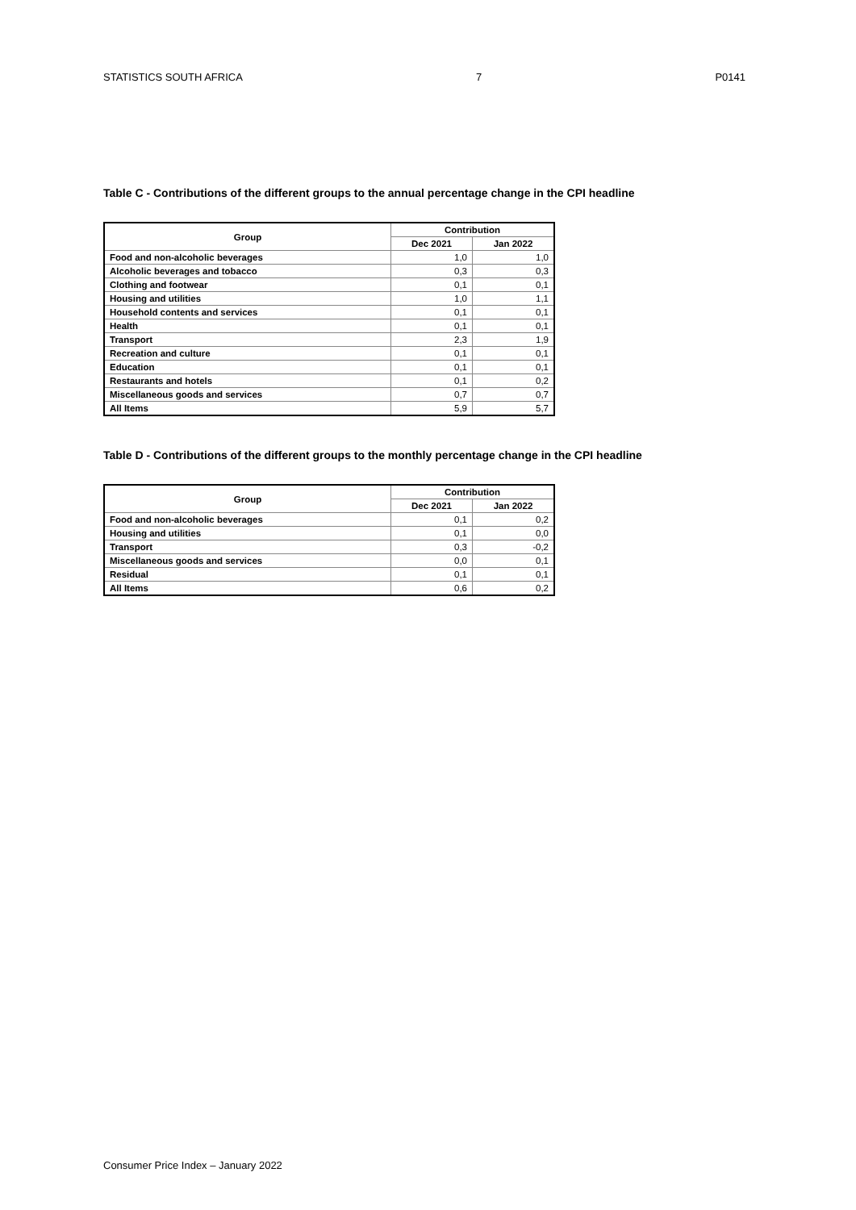STATISTICS SOUTH AFRICA 7 P0141
Table C - Contributions of the different groups to the annual percentage change in the CPI headline
| Group | Contribution | |
| --- | --- | --- |
| | Dec 2021 | Jan 2022 |
| Food and non-alcoholic beverages | 1,0 | 1,0 |
| Alcoholic beverages and tobacco | 0,3 | 0,3 |
| Clothing and footwear | 0,1 | 0,1 |
| Housing and utilities | 1,0 | 1,1 |
| Household contents and services | 0,1 | 0,1 |
| Health | 0,1 | 0,1 |
| Transport | 2,3 | 1,9 |
| Recreation and culture | 0,1 | 0,1 |
| Education | 0,1 | 0,1 |
| Restaurants and hotels | 0,1 | 0,2 |
| Miscellaneous goods and services | 0,7 | 0,7 |
| All Items | 5,9 | 5,7 |
Table D - Contributions of the different groups to the monthly percentage change in the CPI headline
| Group | Contribution | |
| --- | --- | --- |
| | Dec 2021 | Jan 2022 |
| Food and non-alcoholic beverages | 0,1 | 0,2 |
| Housing and utilities | 0,1 | 0,0 |
| Transport | 0,3 | -0,2 |
| Miscellaneous goods and services | 0,0 | 0,1 |
| Residual | 0,1 | 0,1 |
| All Items | 0,6 | 0,2 |
Consumer Price Index – January 2022